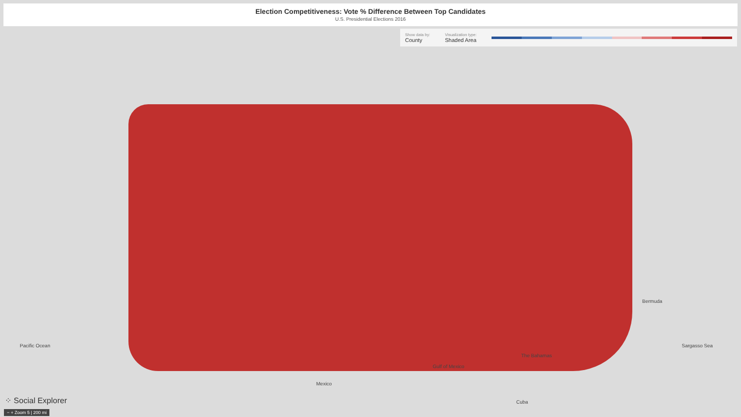Election Competitiveness: Vote % Difference Between Top Candidates
U.S. Presidential Elections 2016
Show data by:
County
Visualization type:
Shaded Area
Pacific Ocean
Mexico
Bermuda
The Bahamas
Cuba
Gulf of Mexico
Sargasso Sea
⁘ Social Explorer
− + Zoom 5 | 200 mi